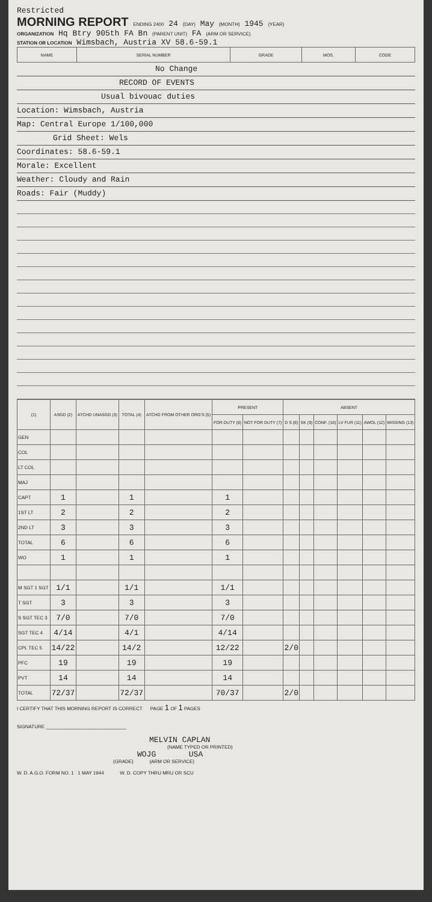Restricted
MORNING REPORT ENDING 2400 24 (DAY) May (MONTH) 1945 (YEAR)
ORGANIZATION Hq Btry 905th FA Bn (PARENT UNIT) FA (ARM OR SERVICE)
STATION OR LOCATION Wimsbach, Austria XV 58.6-59.1
| NAME | SERIAL NUMBER | GRADE | MOS. | CODE |
| --- | --- | --- | --- | --- |
No Change
RECORD OF EVENTS
Usual bivouac duties
Location: Wimsbach, Austria
Map: Central Europe 1/100,000
Grid Sheet: Wels
Coordinates: 58.6-59.1
Morale: Excellent
Weather: Cloudy and Rain
Roads: Fair (Muddy)
| (1) | ASGD (2) | ATCHD UNASGD (3) | TOTAL (4) | ATCHD FROM OTHER ORG'S (5) | PRESENT | | ABSENT | | | | | |
| --- | --- | --- | --- | --- | --- | --- | --- | --- | --- | --- | --- | --- |
| | | | | | FOR DUTY (6) | NOT FOR DUTY (7) | D S (8) | SK (9) | CONF. (10) | LV FUR (11) | AWOL (12) | MISSING (13) |
| GEN | | | | | | | | | | | | |
| COL | | | | | | | | | | | | |
| LT COL | | | | | | | | | | | | |
| MAJ | | | | | | | | | | | | |
| CAPT | 1 | | 1 | | 1 | | | | | | | |
| 1ST LT | 2 | | 2 | | 2 | | | | | | | |
| 2ND LT | 3 | | 3 | | 3 | | | | | | | |
| TOTAL | 6 | | 6 | | 6 | | | | | | | |
| WO | 1 | | 1 | | 1 | | | | | | | |
| M SGT 1 SGT | 1/1 | | 1/1 | | 1/1 | | | | | | | |
| T SGT | 3 | | 3 | | 3 | | | | | | | |
| S SGT TEC 3 | 7/0 | | 7/0 | | 7/0 | | | | | | | |
| SGT TEC 4 | 4/14 | | 4/1 | | 4/14 | | | | | | | |
| CPL TEC 5 | 14/22 | | 14/2 | | 12/22 | | 2/0 | | | | | |
| PFC | 19 | | 19 | | 19 | | | | | | | |
| PVT | 14 | | 14 | | 14 | | | | | | | |
| TOTAL | 72/37 | | 72/37 | | 70/37 | | 2/0 | | | | | |
I CERTIFY THAT THIS MORNING REPORT IS CORRECT PAGE 1 OF 1 PAGES
SIGNATURE ______________________________
MELVIN CAPLAN
(NAME TYPED OR PRINTED)
WOJG USA
(GRADE) (ARM OR SERVICE)
W. D. A.G.O. FORM NO. 1 1 MAY 1944 W. D. COPY THRU MRU OR SCU